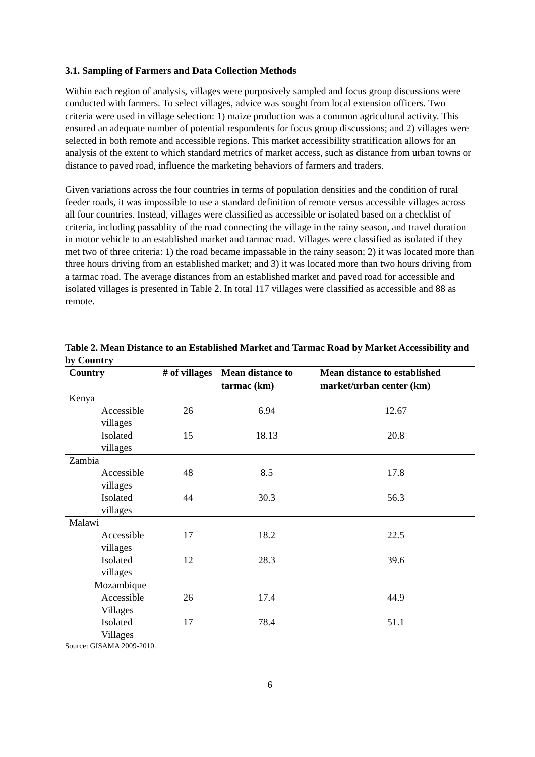3.1. Sampling of Farmers and Data Collection Methods
Within each region of analysis, villages were purposively sampled and focus group discussions were conducted with farmers. To select villages, advice was sought from local extension officers. Two criteria were used in village selection: 1) maize production was a common agricultural activity. This ensured an adequate number of potential respondents for focus group discussions; and 2) villages were selected in both remote and accessible regions. This market accessibility stratification allows for an analysis of the extent to which standard metrics of market access, such as distance from urban towns or distance to paved road, influence the marketing behaviors of farmers and traders.
Given variations across the four countries in terms of population densities and the condition of rural feeder roads, it was impossible to use a standard definition of remote versus accessible villages across all four countries. Instead, villages were classified as accessible or isolated based on a checklist of criteria, including passablity of the road connecting the village in the rainy season, and travel duration in motor vehicle to an established market and tarmac road. Villages were classified as isolated if they met two of three criteria: 1) the road became impassable in the rainy season; 2) it was located more than three hours driving from an established market; and 3) it was located more than two hours driving from a tarmac road. The average distances from an established market and paved road for accessible and isolated villages is presented in Table 2. In total 117 villages were classified as accessible and 88 as remote.
Table 2. Mean Distance to an Established Market and Tarmac Road by Market Accessibility and by Country
| Country | # of villages | Mean distance to tarmac (km) | Mean distance to established market/urban center (km) |
| --- | --- | --- | --- |
| Kenya | | | |
| Accessible villages | 26 | 6.94 | 12.67 |
| Isolated villages | 15 | 18.13 | 20.8 |
| Zambia | | | |
| Accessible villages | 48 | 8.5 | 17.8 |
| Isolated villages | 44 | 30.3 | 56.3 |
| Malawi | | | |
| Accessible villages | 17 | 18.2 | 22.5 |
| Isolated villages | 12 | 28.3 | 39.6 |
| Mozambique | | | |
| Accessible Villages | 26 | 17.4 | 44.9 |
| Isolated Villages | 17 | 78.4 | 51.1 |
Source: GISAMA 2009-2010.
6